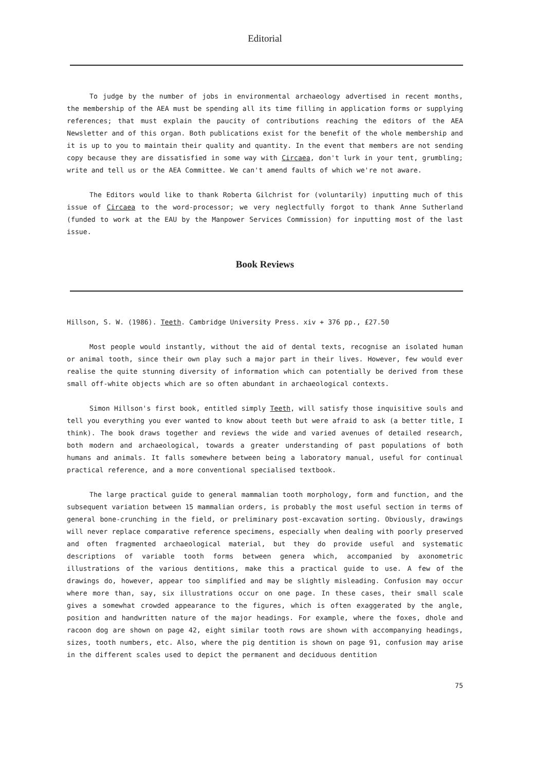Editorial
To judge by the number of jobs in environmental archaeology advertised in recent months, the membership of the AEA must be spending all its time filling in application forms or supplying references; that must explain the paucity of contributions reaching the editors of the AEA Newsletter and of this organ. Both publications exist for the benefit of the whole membership and it is up to you to maintain their quality and quantity. In the event that members are not sending copy because they are dissatisfied in some way with Circaea, don't lurk in your tent, grumbling; write and tell us or the AEA Committee. We can't amend faults of which we're not aware.
The Editors would like to thank Roberta Gilchrist for (voluntarily) inputting much of this issue of Circaea to the word-processor; we very neglectfully forgot to thank Anne Sutherland (funded to work at the EAU by the Manpower Services Commission) for inputting most of the last issue.
Book Reviews
Hillson, S. W. (1986). Teeth. Cambridge University Press. xiv + 376 pp., £27.50
Most people would instantly, without the aid of dental texts, recognise an isolated human or animal tooth, since their own play such a major part in their lives. However, few would ever realise the quite stunning diversity of information which can potentially be derived from these small off-white objects which are so often abundant in archaeological contexts.
Simon Hillson's first book, entitled simply Teeth, will satisfy those inquisitive souls and tell you everything you ever wanted to know about teeth but were afraid to ask (a better title, I think). The book draws together and reviews the wide and varied avenues of detailed research, both modern and archaeological, towards a greater understanding of past populations of both humans and animals. It falls somewhere between being a laboratory manual, useful for continual practical reference, and a more conventional specialised textbook.
The large practical guide to general mammalian tooth morphology, form and function, and the subsequent variation between 15 mammalian orders, is probably the most useful section in terms of general bone-crunching in the field, or preliminary post-excavation sorting. Obviously, drawings will never replace comparative reference specimens, especially when dealing with poorly preserved and often fragmented archaeological material, but they do provide useful and systematic descriptions of variable tooth forms between genera which, accompanied by axonometric illustrations of the various dentitions, make this a practical guide to use. A few of the drawings do, however, appear too simplified and may be slightly misleading. Confusion may occur where more than, say, six illustrations occur on one page. In these cases, their small scale gives a somewhat crowded appearance to the figures, which is often exaggerated by the angle, position and handwritten nature of the major headings. For example, where the foxes, dhole and racoon dog are shown on page 42, eight similar tooth rows are shown with accompanying headings, sizes, tooth numbers, etc. Also, where the pig dentition is shown on page 91, confusion may arise in the different scales used to depict the permanent and deciduous dentition
75